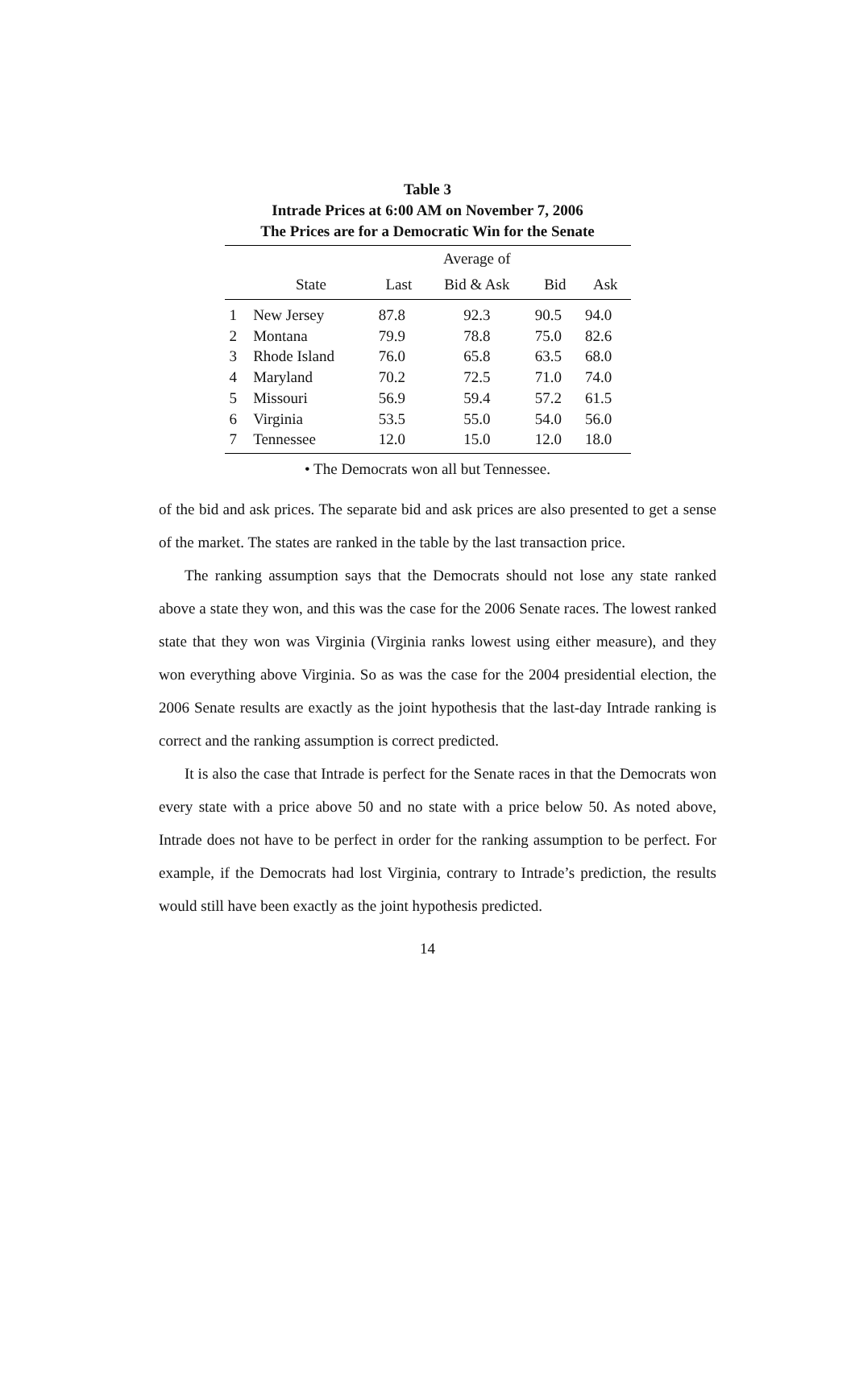Table 3
Intrade Prices at 6:00 AM on November 7, 2006
The Prices are for a Democratic Win for the Senate
| | | | Average of | | |
| --- | --- | --- | --- | --- | --- |
| | State | Last | Bid & Ask | Bid | Ask |
| 1 | New Jersey | 87.8 | 92.3 | 90.5 | 94.0 |
| 2 | Montana | 79.9 | 78.8 | 75.0 | 82.6 |
| 3 | Rhode Island | 76.0 | 65.8 | 63.5 | 68.0 |
| 4 | Maryland | 70.2 | 72.5 | 71.0 | 74.0 |
| 5 | Missouri | 56.9 | 59.4 | 57.2 | 61.5 |
| 6 | Virginia | 53.5 | 55.0 | 54.0 | 56.0 |
| 7 | Tennessee | 12.0 | 15.0 | 12.0 | 18.0 |
• The Democrats won all but Tennessee.
of the bid and ask prices. The separate bid and ask prices are also presented to get a sense of the market. The states are ranked in the table by the last transaction price.
The ranking assumption says that the Democrats should not lose any state ranked above a state they won, and this was the case for the 2006 Senate races. The lowest ranked state that they won was Virginia (Virginia ranks lowest using either measure), and they won everything above Virginia. So as was the case for the 2004 presidential election, the 2006 Senate results are exactly as the joint hypothesis that the last-day Intrade ranking is correct and the ranking assumption is correct predicted.
It is also the case that Intrade is perfect for the Senate races in that the Democrats won every state with a price above 50 and no state with a price below 50. As noted above, Intrade does not have to be perfect in order for the ranking assumption to be perfect. For example, if the Democrats had lost Virginia, contrary to Intrade’s prediction, the results would still have been exactly as the joint hypothesis predicted.
14